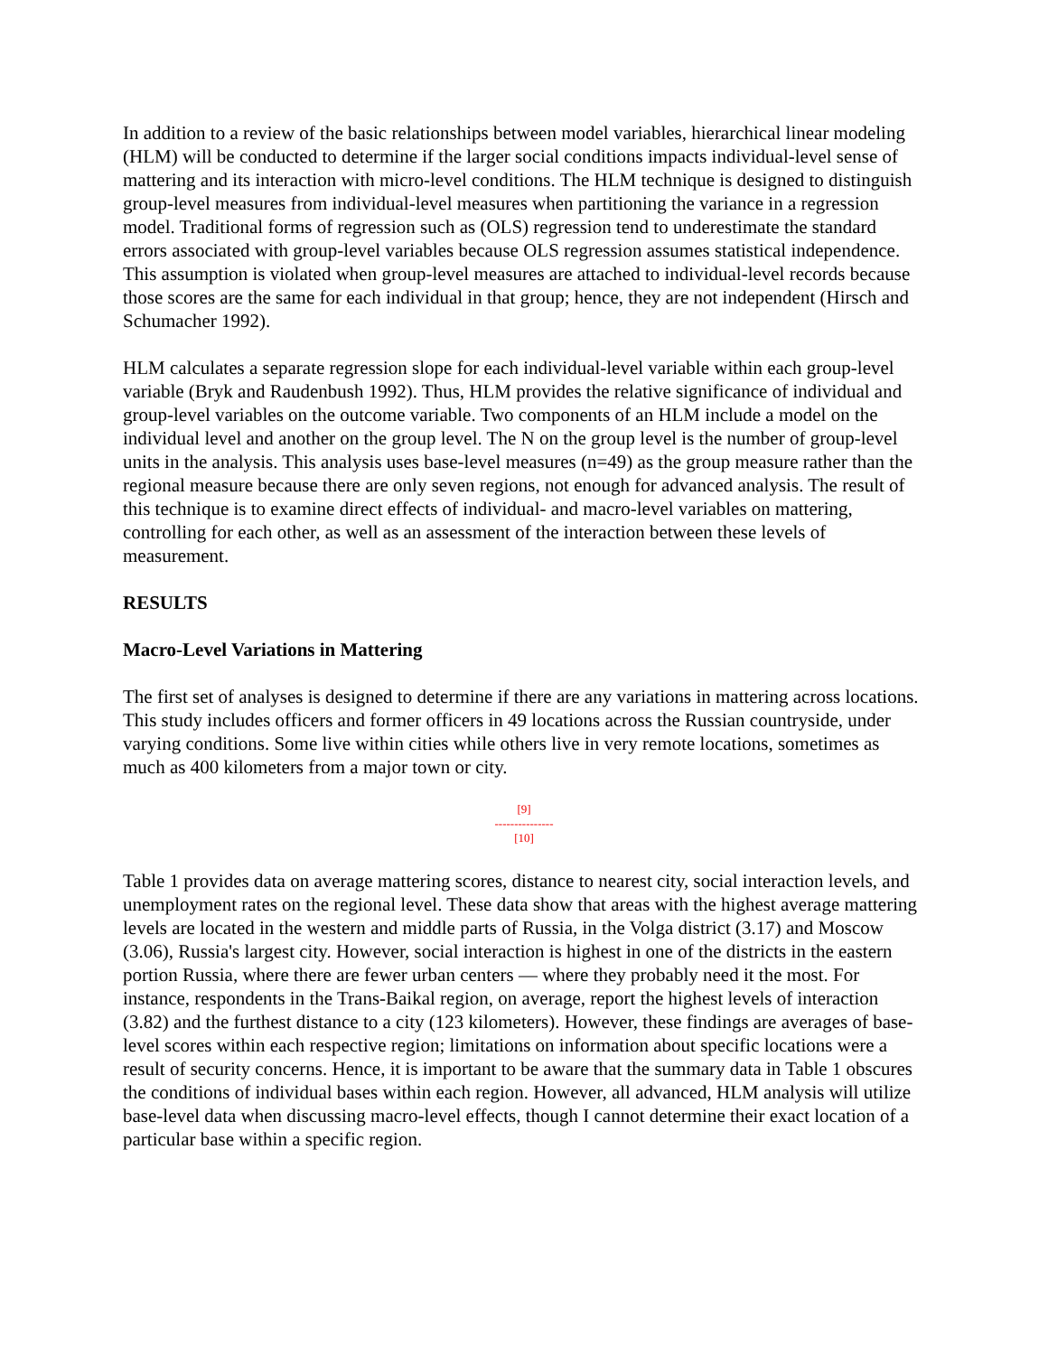In addition to a review of the basic relationships between model variables, hierarchical linear modeling (HLM) will be conducted to determine if the larger social conditions impacts individual-level sense of mattering and its interaction with micro-level conditions. The HLM technique is designed to distinguish group-level measures from individual-level measures when partitioning the variance in a regression model. Traditional forms of regression such as (OLS) regression tend to underestimate the standard errors associated with group-level variables because OLS regression assumes statistical independence. This assumption is violated when group-level measures are attached to individual-level records because those scores are the same for each individual in that group; hence, they are not independent (Hirsch and Schumacher 1992).
HLM calculates a separate regression slope for each individual-level variable within each group-level variable (Bryk and Raudenbush 1992). Thus, HLM provides the relative significance of individual and group-level variables on the outcome variable. Two components of an HLM include a model on the individual level and another on the group level. The N on the group level is the number of group-level units in the analysis. This analysis uses base-level measures (n=49) as the group measure rather than the regional measure because there are only seven regions, not enough for advanced analysis. The result of this technique is to examine direct effects of individual- and macro-level variables on mattering, controlling for each other, as well as an assessment of the interaction between these levels of measurement.
RESULTS
Macro-Level Variations in Mattering
The first set of analyses is designed to determine if there are any variations in mattering across locations. This study includes officers and former officers in 49 locations across the Russian countryside, under varying conditions. Some live within cities while others live in very remote locations, sometimes as much as 400 kilometers from a major town or city.
[9]
---------------
[10]
Table 1 provides data on average mattering scores, distance to nearest city, social interaction levels, and unemployment rates on the regional level. These data show that areas with the highest average mattering levels are located in the western and middle parts of Russia, in the Volga district (3.17) and Moscow (3.06), Russia's largest city. However, social interaction is highest in one of the districts in the eastern portion Russia, where there are fewer urban centers — where they probably need it the most. For instance, respondents in the Trans-Baikal region, on average, report the highest levels of interaction (3.82) and the furthest distance to a city (123 kilometers). However, these findings are averages of base-level scores within each respective region; limitations on information about specific locations were a result of security concerns. Hence, it is important to be aware that the summary data in Table 1 obscures the conditions of individual bases within each region. However, all advanced, HLM analysis will utilize base-level data when discussing macro-level effects, though I cannot determine their exact location of a particular base within a specific region.